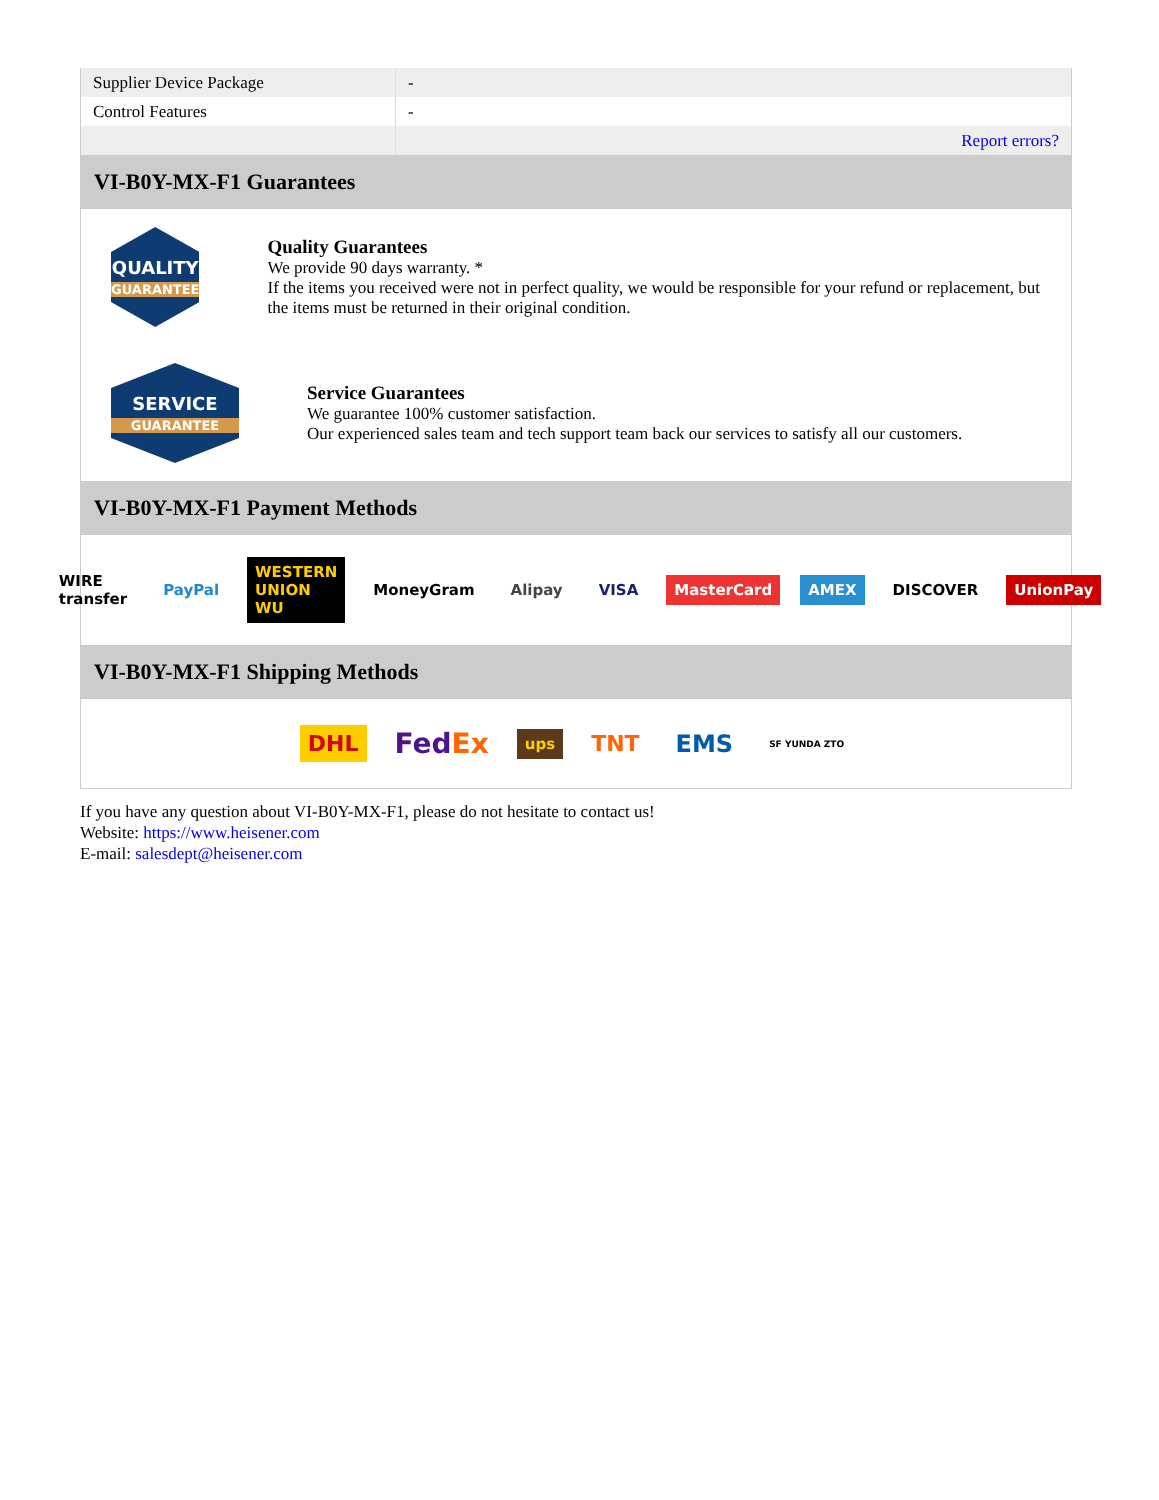| Supplier Device Package | - |
| Control Features | - |
| | Report errors? |
VI-B0Y-MX-F1 Guarantees
QUALITY
GUARANTEE
Quality Guarantees
We provide 90 days warranty. *
If the items you received were not in perfect quality, we would be responsible for your refund or replacement, but the items must be returned in their original condition.
SERVICE
GUARANTEE
Service Guarantees
We guarantee 100% customer satisfaction.
Our experienced sales team and tech support team back our services to satisfy all our customers.
VI-B0Y-MX-F1 Payment Methods
WIRE transfer PayPal WESTERN UNION WU MoneyGram Alipay VISA MasterCard AMEX DISCOVER UnionPay
VI-B0Y-MX-F1 Shipping Methods
DHL FedEx ups TNT EMS SF YUNDA ZTO
If you have any question about VI-B0Y-MX-F1, please do not hesitate to contact us!
Website: https://www.heisener.com
E-mail: salesdept@heisener.com